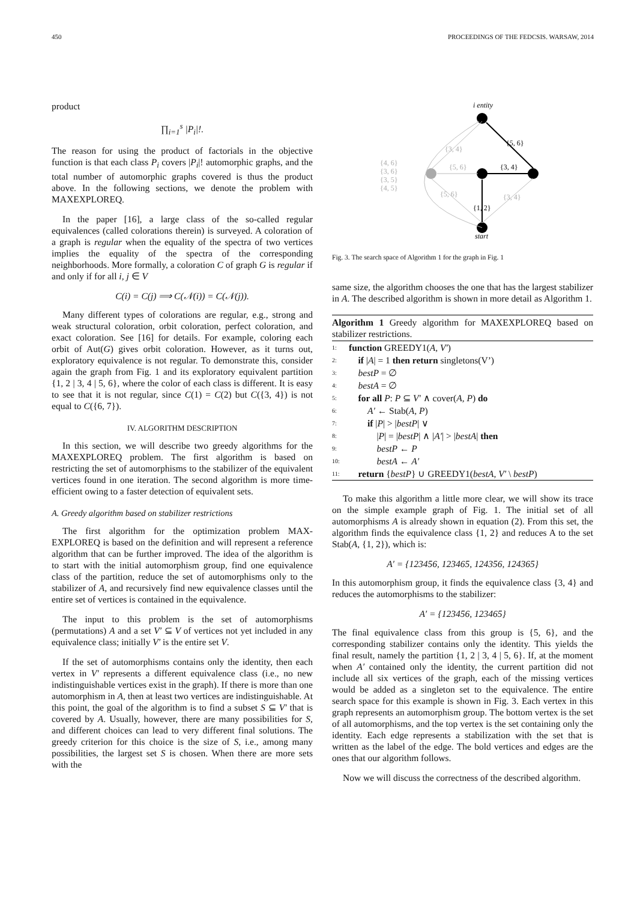450 PROCEEDINGS OF THE FEDCSIS. WARSAW, 2014
product
∏<sub>i=1</sub><sup>s</sup> |P<sub>i</sub>|!.
The reason for using the product of factorials in the objective function is that each class P<sub>i</sub> covers |P<sub>i</sub>|! automorphic graphs, and the total number of automorphic graphs covered is thus the product above. In the following sections, we denote the problem with MAXEXPLOREQ.
In the paper [16], a large class of the so-called regular equivalences (called colorations therein) is surveyed. A coloration of a graph is regular when the equality of the spectra of two vertices implies the equality of the spectra of the corresponding neighborhoods. More formally, a coloration C of graph G is regular if and only if for all i, j ∈ V
C(i) = C(j) ⟹ C(𝒩(i)) = C(𝒩(j)).
Many different types of colorations are regular, e.g., strong and weak structural coloration, orbit coloration, perfect coloration, and exact coloration. See [16] for details. For example, coloring each orbit of Aut(G) gives orbit coloration. However, as it turns out, exploratory equivalence is not regular. To demonstrate this, consider again the graph from Fig. 1 and its exploratory equivalent partition {1, 2 | 3, 4 | 5, 6}, where the color of each class is different. It is easy to see that it is not regular, since C(1) = C(2) but C({3, 4}) is not equal to C({6, 7}).
IV. ALGORITHM DESCRIPTION
In this section, we will describe two greedy algorithms for the MAXEXPLOREQ problem. The first algorithm is based on restricting the set of automorphisms to the stabilizer of the equivalent vertices found in one iteration. The second algorithm is more time-efficient owing to a faster detection of equivalent sets.
A. Greedy algorithm based on stabilizer restrictions
The first algorithm for the optimization problem MAX-EXPLOREQ is based on the definition and will represent a reference algorithm that can be further improved. The idea of the algorithm is to start with the initial automorphism group, find one equivalence class of the partition, reduce the set of automorphisms only to the stabilizer of A, and recursively find new equivalence classes until the entire set of vertices is contained in the equivalence.
The input to this problem is the set of automorphisms (permutations) A and a set V′ ⊆ V of vertices not yet included in any equivalence class; initially V′ is the entire set V.
If the set of automorphisms contains only the identity, then each vertex in V′ represents a different equivalence class (i.e., no new indistinguishable vertices exist in the graph). If there is more than one automorphism in A, then at least two vertices are indistinguishable. At this point, the goal of the algorithm is to find a subset S ⊆ V′ that is covered by A. Usually, however, there are many possibilities for S, and different choices can lead to very different final solutions. The greedy criterion for this choice is the size of S, i.e., among many possibilities, the largest set S is chosen. When there are more sets with the
i entity
start
{4, 6}
{3, 6}
{3, 5}
{4, 5}
{3, 4}
{5, 6}
{5, 6}
{3, 4}
{5, 6}
{3, 4}
{1, 2}
Fig. 3. The search space of Algorithm 1 for the graph in Fig. 1
same size, the algorithm chooses the one that has the largest stabilizer in A. The described algorithm is shown in more detail as Algorithm 1.
Algorithm 1 Greedy algorithm for MAXEXPLOREQ based on stabilizer restrictions.
1: function GREEDY1(A, V′)
2: if |A| = 1 then return singletons(V’)
3: bestP = ∅
4: bestA = ∅
5: for all P: P ⊆ V′ ∧ cover(A, P) do
6: A′ ← Stab(A, P)
7: if |P| > |bestP| ∨
8: |P| = |bestP| ∧ |A′| > |bestA| then
9: bestP ← P
10: bestA ← A′
11: return {bestP} ∪ GREEDY1(bestA, V′ \ bestP)
To make this algorithm a little more clear, we will show its trace on the simple example graph of Fig. 1. The initial set of all automorphisms A is already shown in equation (2). From this set, the algorithm finds the equivalence class {1, 2} and reduces A to the set Stab(A, {1, 2}), which is:
A′ = {123456, 123465, 124356, 124365}
In this automorphism group, it finds the equivalence class {3, 4} and reduces the automorphisms to the stabilizer:
A′ = {123456, 123465}
The final equivalence class from this group is {5, 6}, and the corresponding stabilizer contains only the identity. This yields the final result, namely the partition {1, 2 | 3, 4 | 5, 6}. If, at the moment when A′ contained only the identity, the current partition did not include all six vertices of the graph, each of the missing vertices would be added as a singleton set to the equivalence. The entire search space for this example is shown in Fig. 3. Each vertex in this graph represents an automorphism group. The bottom vertex is the set of all automorphisms, and the top vertex is the set containing only the identity. Each edge represents a stabilization with the set that is written as the label of the edge. The bold vertices and edges are the ones that our algorithm follows.
Now we will discuss the correctness of the described algorithm.